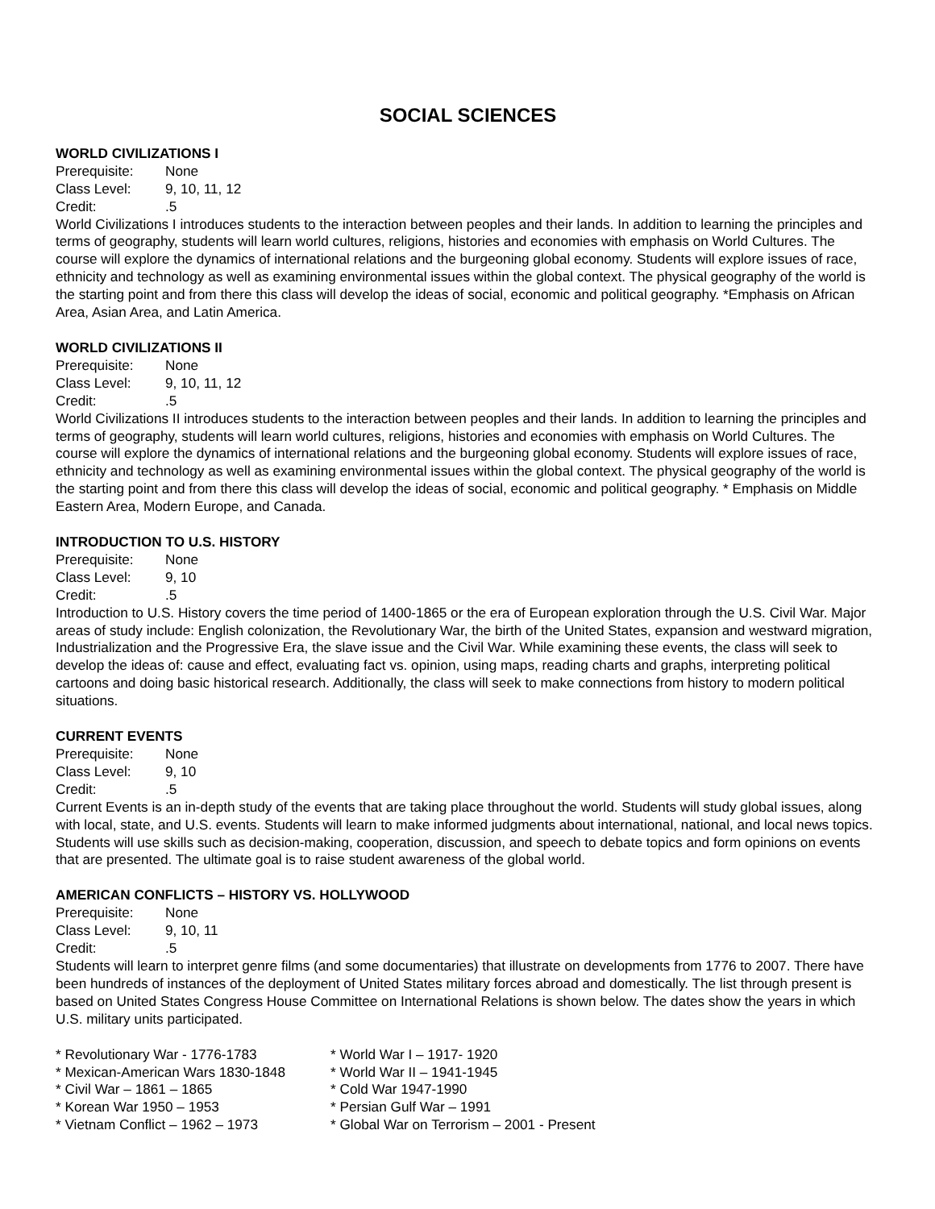SOCIAL SCIENCES
WORLD CIVILIZATIONS I
Prerequisite: None
Class Level: 9, 10, 11, 12
Credit:.5
World Civilizations I introduces students to the interaction between peoples and their lands. In addition to learning the principles and terms of geography, students will learn world cultures, religions, histories and economies with emphasis on World Cultures. The course will explore the dynamics of international relations and the burgeoning global economy. Students will explore issues of race, ethnicity and technology as well as examining environmental issues within the global context. The physical geography of the world is the starting point and from there this class will develop the ideas of social, economic and political geography. *Emphasis on African Area, Asian Area, and Latin America.
WORLD CIVILIZATIONS II
Prerequisite: None
Class Level: 9, 10, 11, 12
Credit:.5
World Civilizations II introduces students to the interaction between peoples and their lands. In addition to learning the principles and terms of geography, students will learn world cultures, religions, histories and economies with emphasis on World Cultures. The course will explore the dynamics of international relations and the burgeoning global economy. Students will explore issues of race, ethnicity and technology as well as examining environmental issues within the global context. The physical geography of the world is the starting point and from there this class will develop the ideas of social, economic and political geography. * Emphasis on Middle Eastern Area, Modern Europe, and Canada.
INTRODUCTION TO U.S. HISTORY
Prerequisite: None
Class Level: 9, 10
Credit:.5
Introduction to U.S. History covers the time period of 1400-1865 or the era of European exploration through the U.S. Civil War. Major areas of study include: English colonization, the Revolutionary War, the birth of the United States, expansion and westward migration, Industrialization and the Progressive Era, the slave issue and the Civil War. While examining these events, the class will seek to develop the ideas of: cause and effect, evaluating fact vs. opinion, using maps, reading charts and graphs, interpreting political cartoons and doing basic historical research. Additionally, the class will seek to make connections from history to modern political situations.
CURRENT EVENTS
Prerequisite: None
Class Level: 9, 10
Credit:.5
Current Events is an in-depth study of the events that are taking place throughout the world. Students will study global issues, along with local, state, and U.S. events. Students will learn to make informed judgments about international, national, and local news topics. Students will use skills such as decision-making, cooperation, discussion, and speech to debate topics and form opinions on events that are presented. The ultimate goal is to raise student awareness of the global world.
AMERICAN CONFLICTS – HISTORY VS. HOLLYWOOD
Prerequisite: None
Class Level: 9, 10, 11
Credit:.5
Students will learn to interpret genre films (and some documentaries) that illustrate on developments from 1776 to 2007. There have been hundreds of instances of the deployment of United States military forces abroad and domestically. The list through present is based on United States Congress House Committee on International Relations is shown below. The dates show the years in which U.S. military units participated.
* Revolutionary War - 1776-1783
* Mexican-American Wars 1830-1848
* Civil War – 1861 – 1865
* Korean War 1950 – 1953
* Vietnam Conflict – 1962 – 1973
* World War I – 1917- 1920
* World War II – 1941-1945
* Cold War 1947-1990
* Persian Gulf War – 1991
* Global War on Terrorism – 2001 - Present